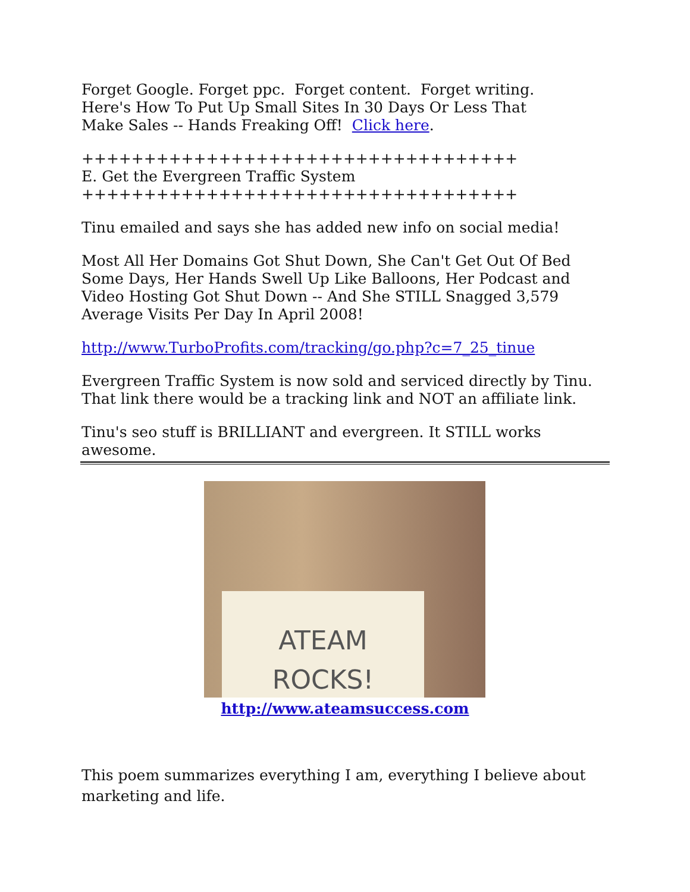Forget Google. Forget ppc. Forget content. Forget writing.
Here's How To Put Up Small Sites In 30 Days Or Less That
Make Sales -- Hands Freaking Off! Click here.
+++++++++++++++++++++++++++++++++++
E. Get the Evergreen Traffic System
+++++++++++++++++++++++++++++++++++
Tinu emailed and says she has added new info on social media!
Most All Her Domains Got Shut Down, She Can't Get Out Of Bed Some Days, Her Hands Swell Up Like Balloons, Her Podcast and Video Hosting Got Shut Down -- And She STILL Snagged 3,579 Average Visits Per Day In April 2008!
http://www.TurboProfits.com/tracking/go.php?c=7_25_tinue
Evergreen Traffic System is now sold and serviced directly by Tinu.
That link there would be a tracking link and NOT an affiliate link.
Tinu's seo stuff is BRILLIANT and evergreen. It STILL works
awesome.
ATEAM
ROCKS!
http://www.ateamsuccess.com
This poem summarizes everything I am, everything I believe about marketing and life.